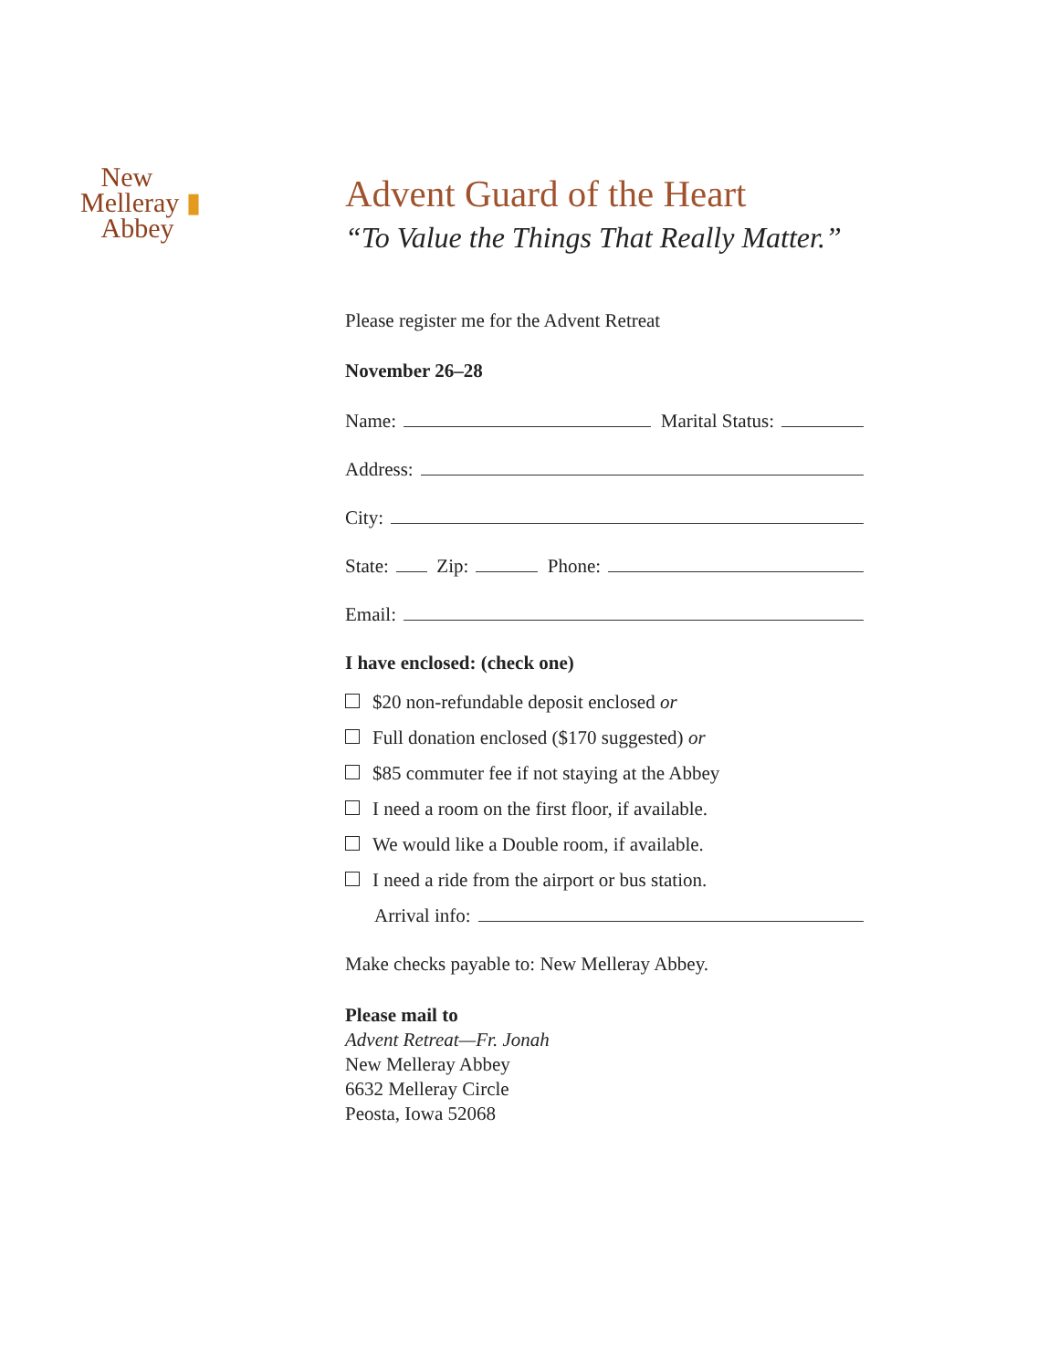New
Melleray ▮
Abbey
Advent Guard of the Heart
“To Value the Things That Really Matter.”
Please register me for the Advent Retreat
November 26–28
Name: Marital Status:
Address:
City:
State: Zip: Phone:
Email:
I have enclosed: (check one)
$20 non-refundable deposit enclosed or
Full donation enclosed ($170 suggested) or
$85 commuter fee if not staying at the Abbey
I need a room on the first floor, if available.
We would like a Double room, if available.
I need a ride from the airport or bus station.
Arrival info:
Make checks payable to: New Melleray Abbey.
Please mail to
Advent Retreat—Fr. Jonah
New Melleray Abbey
6632 Melleray Circle
Peosta, Iowa 52068